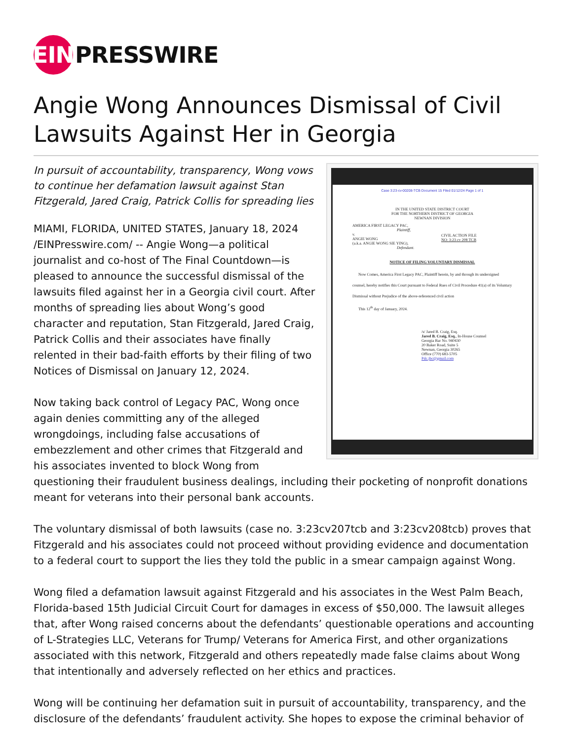EIN
PRESSWIRE
Angie Wong Announces Dismissal of Civil Lawsuits Against Her in Georgia
Case 3:23-cv-00208-TCB Document 15 Filed 01/12/24 Page 1 of 1
IN THE UNITED STATE DISTRICT COURT
FOR THE NORTHERN DISTRICT OF GEORGIA
NEWNAN DIVISION
AMERICA FIRST LEGACY PAC,
Plaintiff,
v.
ANGIE WONG
(a.k.a. ANGIE WONG SIE YING),
Defendant.
CIVIL ACTION FILE
NO: 3:23 cv 208 TCB
NOTICE OF FILING VOLUNTARY DISMISSAL
Now Comes, America First Legacy PAC, Plaintiff herein, by and through its undersigned counsel, hereby notifies this Court pursuant to Federal Rues of Civil Procedure 41(a) of its Voluntary Dismissal without Prejudice of the above-referenced civil action
This 12<sup>th</sup> day of January, 2024.
/s/ Jared B. Craig, Esq.
Jared B. Craig, Esq., In-House Counsel
Georgia Bar No. 940430
20 Baker Road, Suite 5
Newnan, Georgia 30265
Office (770) 683-5705
Pdc.jbc@gmail.com
In pursuit of accountability, transparency, Wong vows to continue her defamation lawsuit against Stan Fitzgerald, Jared Craig, Patrick Collis for spreading lies
MIAMI, FLORIDA, UNITED STATES, January 18, 2024 /EINPresswire.com/ -- Angie Wong—a political journalist and co-host of The Final Countdown—is pleased to announce the successful dismissal of the lawsuits filed against her in a Georgia civil court. After months of spreading lies about Wong’s good character and reputation, Stan Fitzgerald, Jared Craig, Patrick Collis and their associates have finally relented in their bad-faith efforts by their filing of two Notices of Dismissal on January 12, 2024.
Now taking back control of Legacy PAC, Wong once again denies committing any of the alleged wrongdoings, including false accusations of embezzlement and other crimes that Fitzgerald and his associates invented to block Wong from questioning their fraudulent business dealings, including their pocketing of nonprofit donations meant for veterans into their personal bank accounts.
The voluntary dismissal of both lawsuits (case no. 3:23cv207tcb and 3:23cv208tcb) proves that Fitzgerald and his associates could not proceed without providing evidence and documentation to a federal court to support the lies they told the public in a smear campaign against Wong.
Wong filed a defamation lawsuit against Fitzgerald and his associates in the West Palm Beach, Florida-based 15th Judicial Circuit Court for damages in excess of $50,000. The lawsuit alleges that, after Wong raised concerns about the defendants’ questionable operations and accounting of L-Strategies LLC, Veterans for Trump/ Veterans for America First, and other organizations associated with this network, Fitzgerald and others repeatedly made false claims about Wong that intentionally and adversely reflected on her ethics and practices.
Wong will be continuing her defamation suit in pursuit of accountability, transparency, and the disclosure of the defendants’ fraudulent activity. She hopes to expose the criminal behavior of